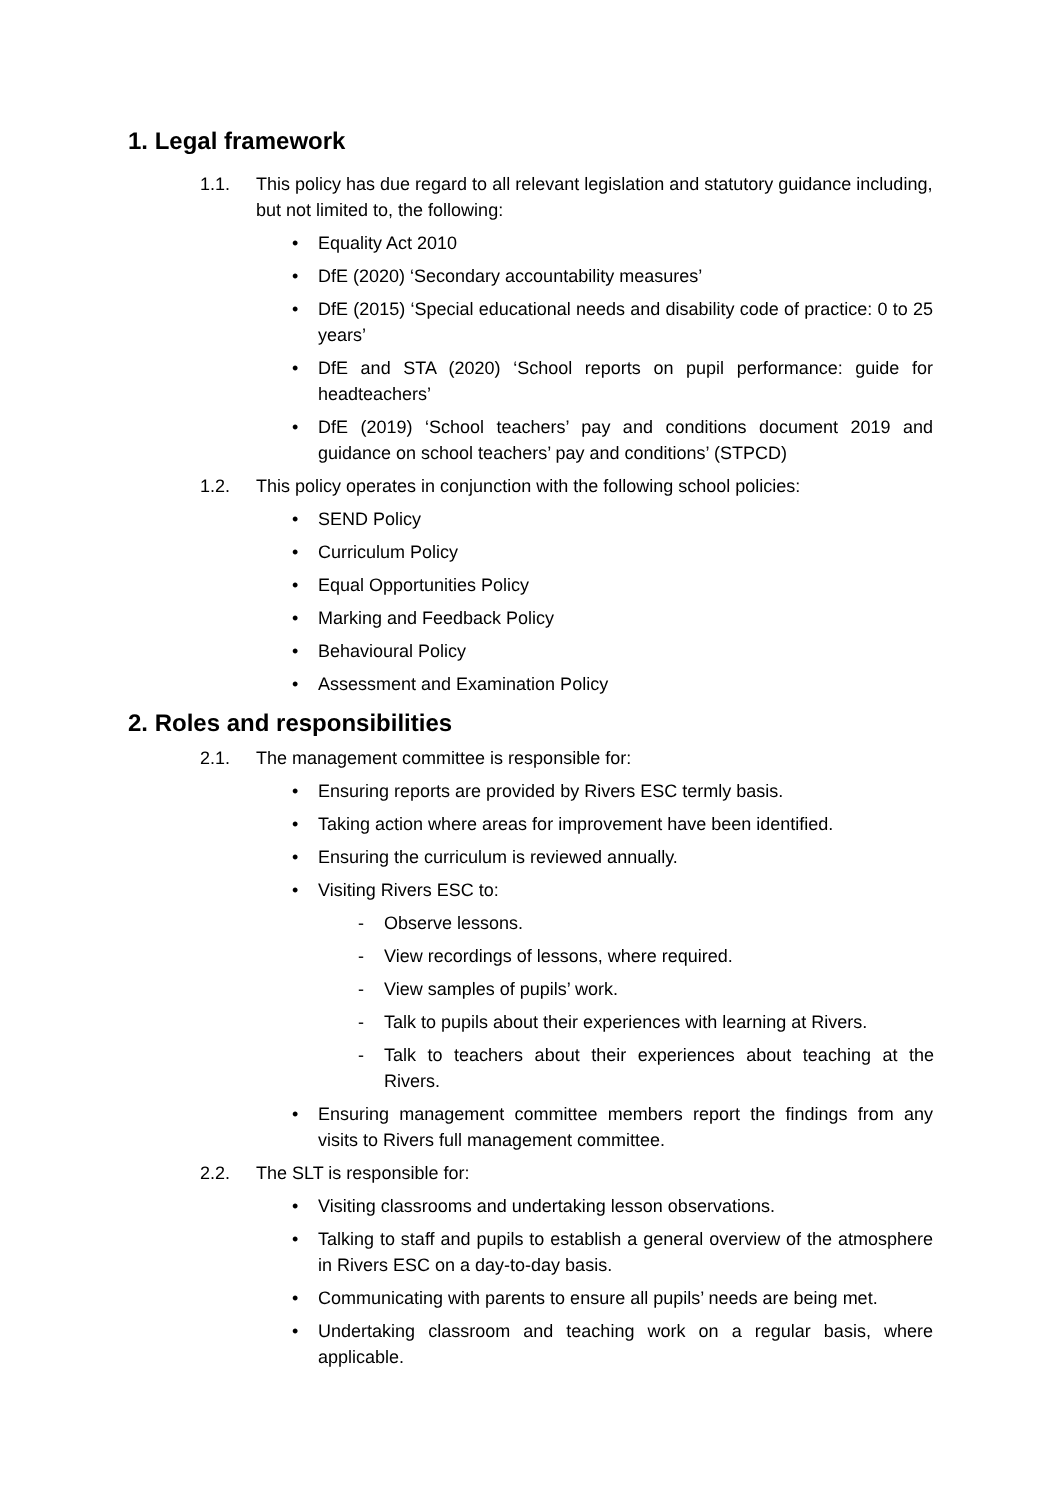1. Legal framework
1.1. This policy has due regard to all relevant legislation and statutory guidance including, but not limited to, the following:
Equality Act 2010
DfE (2020) ‘Secondary accountability measures’
DfE (2015) ‘Special educational needs and disability code of practice: 0 to 25 years’
DfE and STA (2020) ‘School reports on pupil performance: guide for headteachers’
DfE (2019) ‘School teachers’ pay and conditions document 2019 and guidance on school teachers’ pay and conditions’ (STPCD)
1.2. This policy operates in conjunction with the following school policies:
SEND Policy
Curriculum Policy
Equal Opportunities Policy
Marking and Feedback Policy
Behavioural Policy
Assessment and Examination Policy
2. Roles and responsibilities
2.1. The management committee is responsible for:
Ensuring reports are provided by Rivers ESC termly basis.
Taking action where areas for improvement have been identified.
Ensuring the curriculum is reviewed annually.
Visiting Rivers ESC to:
- Observe lessons.
- View recordings of lessons, where required.
- View samples of pupils’ work.
- Talk to pupils about their experiences with learning at Rivers.
- Talk to teachers about their experiences about teaching at the Rivers.
Ensuring management committee members report the findings from any visits to Rivers full management committee.
2.2. The SLT is responsible for:
Visiting classrooms and undertaking lesson observations.
Talking to staff and pupils to establish a general overview of the atmosphere in Rivers ESC on a day-to-day basis.
Communicating with parents to ensure all pupils’ needs are being met.
Undertaking classroom and teaching work on a regular basis, where applicable.